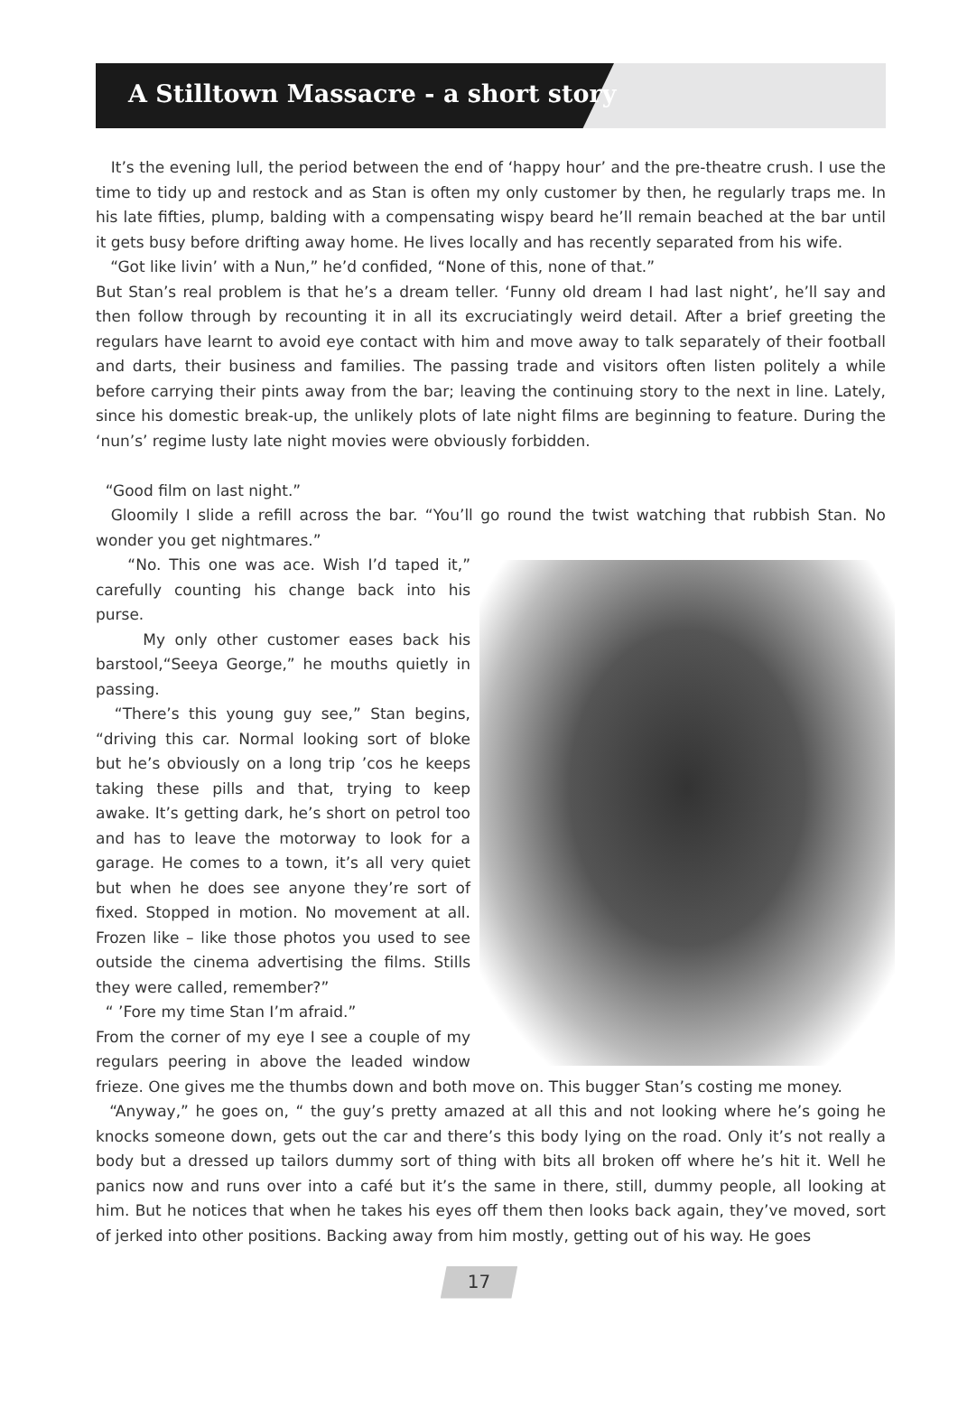A Stilltown Massacre - a short story
It’s the evening lull, the period between the end of ‘happy hour’ and the pre-theatre crush. I use the time to tidy up and restock and as Stan is often my only customer by then, he regularly traps me. In his late fifties, plump, balding with a compensating wispy beard he’ll remain beached at the bar until it gets busy before drifting away home. He lives locally and has recently separated from his wife.
“Got like livin’ with a Nun,” he’d confided, “None of this, none of that.”
But Stan’s real problem is that he’s a dream teller. ‘Funny old dream I had last night’, he’ll say and then follow through by recounting it in all its excruciatingly weird detail. After a brief greeting the regulars have learnt to avoid eye contact with him and move away to talk separately of their football and darts, their business and families. The passing trade and visitors often listen politely a while before carrying their pints away from the bar; leaving the continuing story to the next in line. Lately, since his domestic break-up, the unlikely plots of late night films are beginning to feature. During the ‘nun’s’ regime lusty late night movies were obviously forbidden.
“Good film on last night.”
Gloomily I slide a refill across the bar. “You’ll go round the twist watching that rubbish Stan. No wonder you get nightmares.”
“No. This one was ace. Wish I’d taped it,” carefully counting his change back into his purse.
My only other customer eases back his barstool,“Seeya George,” he mouths quietly in passing.
“There’s this young guy see,” Stan begins, “driving this car. Normal looking sort of bloke but he’s obviously on a long trip ’cos he keeps taking these pills and that, trying to keep awake. It’s getting dark, he’s short on petrol too and has to leave the motorway to look for a garage. He comes to a town, it’s all very quiet but when he does see anyone they’re sort of fixed. Stopped in motion. No movement at all. Frozen like – like those photos you used to see outside the cinema advertising the films. Stills they were called, remember?”
“ ’Fore my time Stan I’m afraid.”
From the corner of my eye I see a couple of my regulars peering in above the leaded window frieze. One gives me the thumbs down and both move on. This bugger Stan’s costing me money.
“Anyway,” he goes on, “ the guy’s pretty amazed at all this and not looking where he’s going he knocks someone down, gets out the car and there’s this body lying on the road. Only it’s not really a body but a dressed up tailors dummy sort of thing with bits all broken off where he’s hit it. Well he panics now and runs over into a café but it’s the same in there, still, dummy people, all looking at him. But he notices that when he takes his eyes off them then looks back again, they’ve moved, sort of jerked into other positions. Backing away from him mostly, getting out of his way. He goes
17